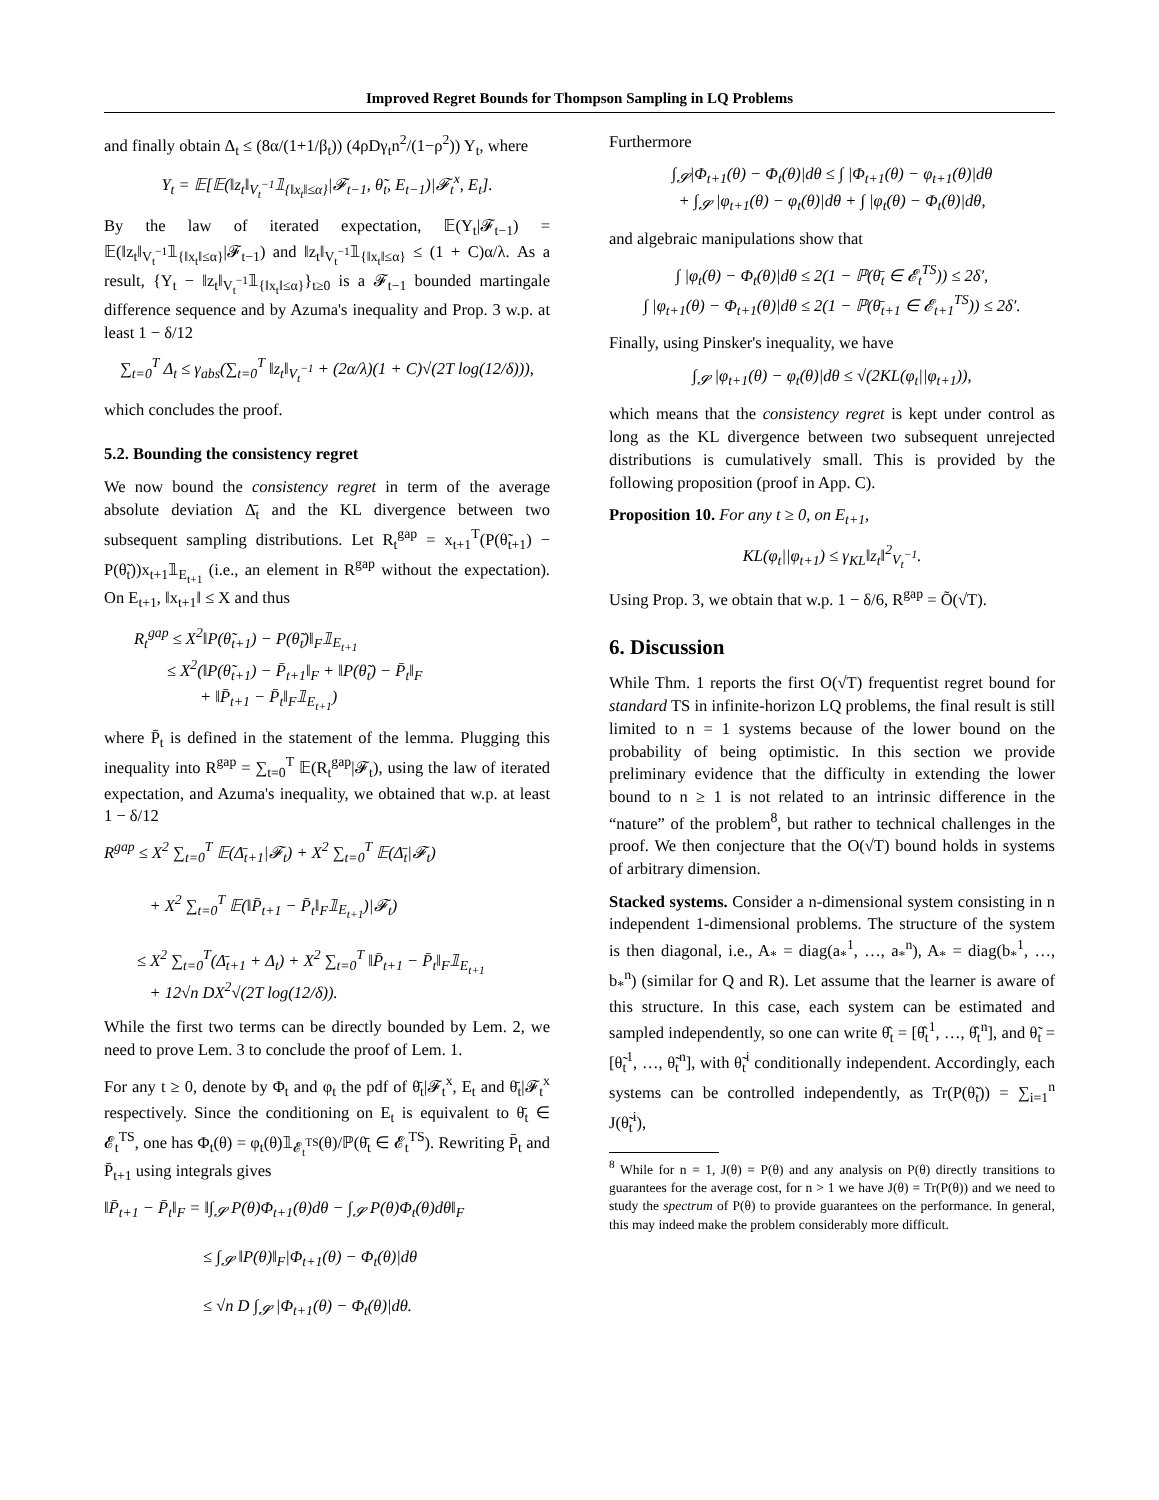Improved Regret Bounds for Thompson Sampling in LQ Problems
and finally obtain Δ<sub>t</sub> ≤ (8α/(1+1/β<sub>t</sub>)) (4ρDγ<sub>t</sub>n<sup>2</sup>/(1−ρ<sup>2</sup>)) Y<sub>t</sub>, where
Y<sub>t</sub> = 𝔼[𝔼(‖z<sub>t</sub>‖<sub>V<sub>t</sub><sup>−1</sup></sub>𝟙<sub>{‖x<sub>t</sub>‖≤α}</sub>|𝓕<sub>t−1</sub>, θ̃<sub>t</sub>, E<sub>t−1</sub>)|𝓕<sub>t</sub><sup>x</sup>, E<sub>t</sub>].
By the law of iterated expectation, 𝔼(Y<sub>t</sub>|𝓕<sub>t−1</sub>) = 𝔼(‖z<sub>t</sub>‖<sub>V<sub>t</sub><sup>−1</sup></sub>𝟙<sub>{‖x<sub>t</sub>‖≤α}</sub>|𝓕<sub>t−1</sub>) and ‖z<sub>t</sub>‖<sub>V<sub>t</sub><sup>−1</sup></sub>𝟙<sub>{‖x<sub>t</sub>‖≤α}</sub> ≤ (1 + C)α/λ. As a result, {Y<sub>t</sub> − ‖z<sub>t</sub>‖<sub>V<sub>t</sub><sup>−1</sup></sub>𝟙<sub>{‖x<sub>t</sub>‖≤α}</sub>}<sub>t≥0</sub> is a 𝓕<sub>t−1</sub> bounded martingale difference sequence and by Azuma's inequality and Prop. 3 w.p. at least 1 − δ/12
∑<sub>t=0</sub><sup>T</sup> Δ<sub>t</sub> ≤ γ<sub>abs</sub>(∑<sub>t=0</sub><sup>T</sup> ‖z<sub>t</sub>‖<sub>V<sub>t</sub><sup>−1</sup></sub> + (2α/λ)(1 + C)√(2T log(12/δ))),
which concludes the proof.
5.2. Bounding the consistency regret
We now bound the consistency regret in term of the average absolute deviation Δ̄<sub>t</sub> and the KL divergence between two subsequent sampling distributions. Let R<sub>t</sub><sup>gap</sup> = x<sub>t+1</sub><sup>T</sup>(P(θ̃<sub>t+1</sub>) − P(θ̃<sub>t</sub>))x<sub>t+1</sub>𝟙<sub>E<sub>t+1</sub></sub> (i.e., an element in R<sup>gap</sup> without the expectation). On E<sub>t+1</sub>, ‖x<sub>t+1</sub>‖ ≤ X and thus
R<sub>t</sub><sup>gap</sup> ≤ X<sup>2</sup>‖P(θ̃<sub>t+1</sub>) − P(θ̃<sub>t</sub>)‖<sub>F</sub>𝟙<sub>E<sub>t+1</sub></sub>
≤ X<sup>2</sup>(‖P(θ̃<sub>t+1</sub>) − P̄<sub>t+1</sub>‖<sub>F</sub> + ‖P(θ̃<sub>t</sub>) − P̄<sub>t</sub>‖<sub>F</sub>
+ ‖P̄<sub>t+1</sub> − P̄<sub>t</sub>‖<sub>F</sub>𝟙<sub>E<sub>t+1</sub></sub>)
where P̄<sub>t</sub> is defined in the statement of the lemma. Plugging this inequality into R<sup>gap</sup> = ∑<sub>t=0</sub><sup>T</sup> 𝔼(R<sub>t</sub><sup>gap</sup>|𝓕<sub>t</sub>), using the law of iterated expectation, and Azuma's inequality, we obtained that w.p. at least 1 − δ/12
R<sup>gap</sup> ≤ X<sup>2</sup> ∑<sub>t=0</sub><sup>T</sup> 𝔼(Δ̄<sub>t+1</sub>|𝓕<sub>t</sub>) + X<sup>2</sup> ∑<sub>t=0</sub><sup>T</sup> 𝔼(Δ̄<sub>t</sub>|𝓕<sub>t</sub>)
+ X<sup>2</sup> ∑<sub>t=0</sub><sup>T</sup> 𝔼(‖P̄<sub>t+1</sub> − P̄<sub>t</sub>‖<sub>F</sub>𝟙<sub>E<sub>t+1</sub></sub>)|𝓕<sub>t</sub>)
≤ X<sup>2</sup> ∑<sub>t=0</sub><sup>T</sup>(Δ̄<sub>t+1</sub> + Δ<sub>t</sub>) + X<sup>2</sup> ∑<sub>t=0</sub><sup>T</sup> ‖P̄<sub>t+1</sub> − P̄<sub>t</sub>‖<sub>F</sub>𝟙<sub>E<sub>t+1</sub></sub>
+ 12√n DX<sup>2</sup>√(2T log(12/δ)).
While the first two terms can be directly bounded by Lem. 2, we need to prove Lem. 3 to conclude the proof of Lem. 1.
For any t ≥ 0, denote by Φ<sub>t</sub> and φ<sub>t</sub> the pdf of θ̄<sub>t</sub>|𝓕<sub>t</sub><sup>x</sup>, E<sub>t</sub> and θ̄<sub>t</sub>|𝓕<sub>t</sub><sup>x</sup> respectively. Since the conditioning on E<sub>t</sub> is equivalent to θ̄<sub>t</sub> ∈ 𝓔<sub>t</sub><sup>TS</sup>, one has Φ<sub>t</sub>(θ) = φ<sub>t</sub>(θ)𝟙<sub>𝓔<sub>t</sub><sup>TS</sup></sub>(θ)/ℙ(θ̄<sub>t</sub> ∈ 𝓔<sub>t</sub><sup>TS</sup>). Rewriting P̄<sub>t</sub> and P̄<sub>t+1</sub> using integrals gives
‖P̄<sub>t+1</sub> − P̄<sub>t</sub>‖<sub>F</sub> = ‖∫<sub>𝓢</sub> P(θ)Φ<sub>t+1</sub>(θ)dθ − ∫<sub>𝓢</sub> P(θ)Φ<sub>t</sub>(θ)dθ‖<sub>F</sub>
≤ ∫<sub>𝓢</sub> ‖P(θ)‖<sub>F</sub>|Φ<sub>t+1</sub>(θ) − Φ<sub>t</sub>(θ)|dθ
≤ √n D ∫<sub>𝓢</sub> |Φ<sub>t+1</sub>(θ) − Φ<sub>t</sub>(θ)|dθ.
Furthermore
∫<sub>𝓢</sub>|Φ<sub>t+1</sub>(θ) − Φ<sub>t</sub>(θ)|dθ ≤ ∫ |Φ<sub>t+1</sub>(θ) − φ<sub>t+1</sub>(θ)|dθ
+ ∫<sub>𝓢</sub> |φ<sub>t+1</sub>(θ) − φ<sub>t</sub>(θ)|dθ + ∫ |φ<sub>t</sub>(θ) − Φ<sub>t</sub>(θ)|dθ,
and algebraic manipulations show that
∫ |φ<sub>t</sub>(θ) − Φ<sub>t</sub>(θ)|dθ ≤ 2(1 − ℙ(θ̄<sub>t</sub> ∈ 𝓔<sub>t</sub><sup>TS</sup>)) ≤ 2δ′,
∫ |φ<sub>t+1</sub>(θ) − Φ<sub>t+1</sub>(θ)|dθ ≤ 2(1 − ℙ(θ̄<sub>t+1</sub> ∈ 𝓔<sub>t+1</sub><sup>TS</sup>)) ≤ 2δ′.
Finally, using Pinsker's inequality, we have
∫<sub>𝓢</sub> |φ<sub>t+1</sub>(θ) − φ<sub>t</sub>(θ)|dθ ≤ √(2KL(φ<sub>t</sub>||φ<sub>t+1</sub>)),
which means that the consistency regret is kept under control as long as the KL divergence between two subsequent unrejected distributions is cumulatively small. This is provided by the following proposition (proof in App. C).
Proposition 10. For any t ≥ 0, on E<sub>t+1</sub>,
KL(φ<sub>t</sub>||φ<sub>t+1</sub>) ≤ γ<sub>KL</sub>‖z<sub>t</sub>‖<sup>2</sup><sub>V<sub>t</sub><sup>−1</sup></sub>.
Using Prop. 3, we obtain that w.p. 1 − δ/6, R<sup>gap</sup> = Õ(√T).
6. Discussion
While Thm. 1 reports the first O(√T) frequentist regret bound for standard TS in infinite-horizon LQ problems, the final result is still limited to n = 1 systems because of the lower bound on the probability of being optimistic. In this section we provide preliminary evidence that the difficulty in extending the lower bound to n ≥ 1 is not related to an intrinsic difference in the “nature” of the problem<sup>8</sup>, but rather to technical challenges in the proof. We then conjecture that the O(√T) bound holds in systems of arbitrary dimension.
Stacked systems. Consider a n-dimensional system consisting in n independent 1-dimensional problems. The structure of the system is then diagonal, i.e., A<sub>*</sub> = diag(a<sub>*</sub><sup>1</sup>, …, a<sub>*</sub><sup>n</sup>), A<sub>*</sub> = diag(b<sub>*</sub><sup>1</sup>, …, b<sub>*</sub><sup>n</sup>) (similar for Q and R). Let assume that the learner is aware of this structure. In this case, each system can be estimated and sampled independently, so one can write θ̂<sub>t</sub> = [θ̂<sub>t</sub><sup>1</sup>, …, θ̂<sub>t</sub><sup>n</sup>], and θ̃<sub>t</sub> = [θ̃<sub>t</sub><sup>1</sup>, …, θ̃<sub>t</sub><sup>n</sup>], with θ̃<sub>t</sub><sup>i</sup> conditionally independent. Accordingly, each systems can be controlled independently, as Tr(P(θ̃<sub>t</sub>)) = ∑<sub>i=1</sub><sup>n</sup> J(θ̃<sub>t</sub><sup>i</sup>),
<sup>8</sup> While for n = 1, J(θ) = P(θ) and any analysis on P(θ) directly transitions to guarantees for the average cost, for n > 1 we have J(θ) = Tr(P(θ)) and we need to study the spectrum of P(θ) to provide guarantees on the performance. In general, this may indeed make the problem considerably more difficult.